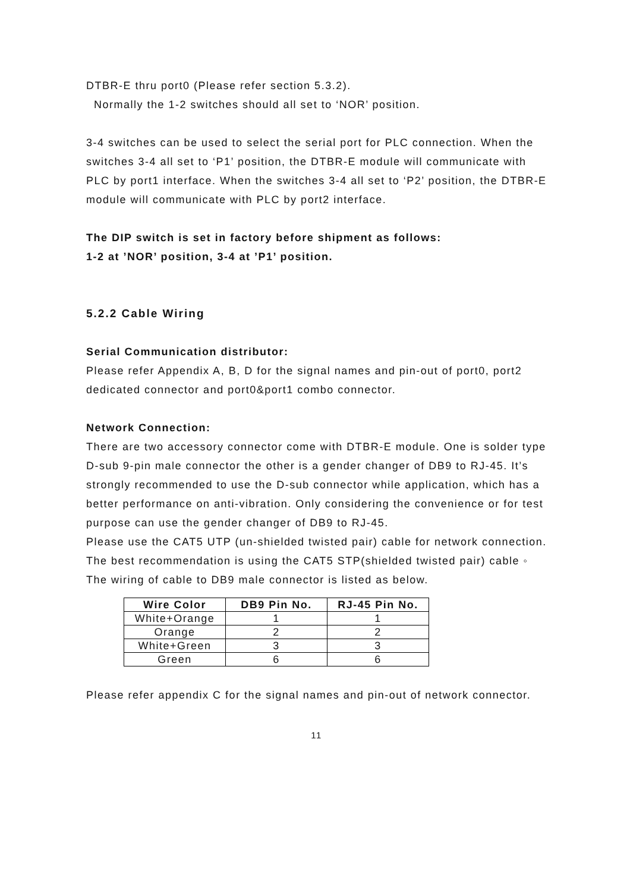DTBR-E thru port0 (Please refer section 5.3.2).
Normally the 1-2 switches should all set to ‘NOR’ position.
3-4 switches can be used to select the serial port for PLC connection. When the switches 3-4 all set to ‘P1’ position, the DTBR-E module will communicate with PLC by port1 interface. When the switches 3-4 all set to ‘P2’ position, the DTBR-E module will communicate with PLC by port2 interface.
The DIP switch is set in factory before shipment as follows:
1-2 at ’NOR’ position, 3-4 at ’P1’ position.
5.2.2 Cable Wiring
Serial Communication distributor:
Please refer Appendix A, B, D for the signal names and pin-out of port0, port2 dedicated connector and port0&port1 combo connector.
Network Connection:
There are two accessory connector come with DTBR-E module. One is solder type D-sub 9-pin male connector the other is a gender changer of DB9 to RJ-45. It’s strongly recommended to use the D-sub connector while application, which has a better performance on anti-vibration. Only considering the convenience or for test purpose can use the gender changer of DB9 to RJ-45.
Please use the CAT5 UTP (un-shielded twisted pair) cable for network connection. The best recommendation is using the CAT5 STP(shielded twisted pair) cable ◦
The wiring of cable to DB9 male connector is listed as below.
| Wire Color | DB9 Pin No. | RJ-45 Pin No. |
| --- | --- | --- |
| White+Orange | 1 | 1 |
| Orange | 2 | 2 |
| White+Green | 3 | 3 |
| Green | 6 | 6 |
Please refer appendix C for the signal names and pin-out of network connector.
11